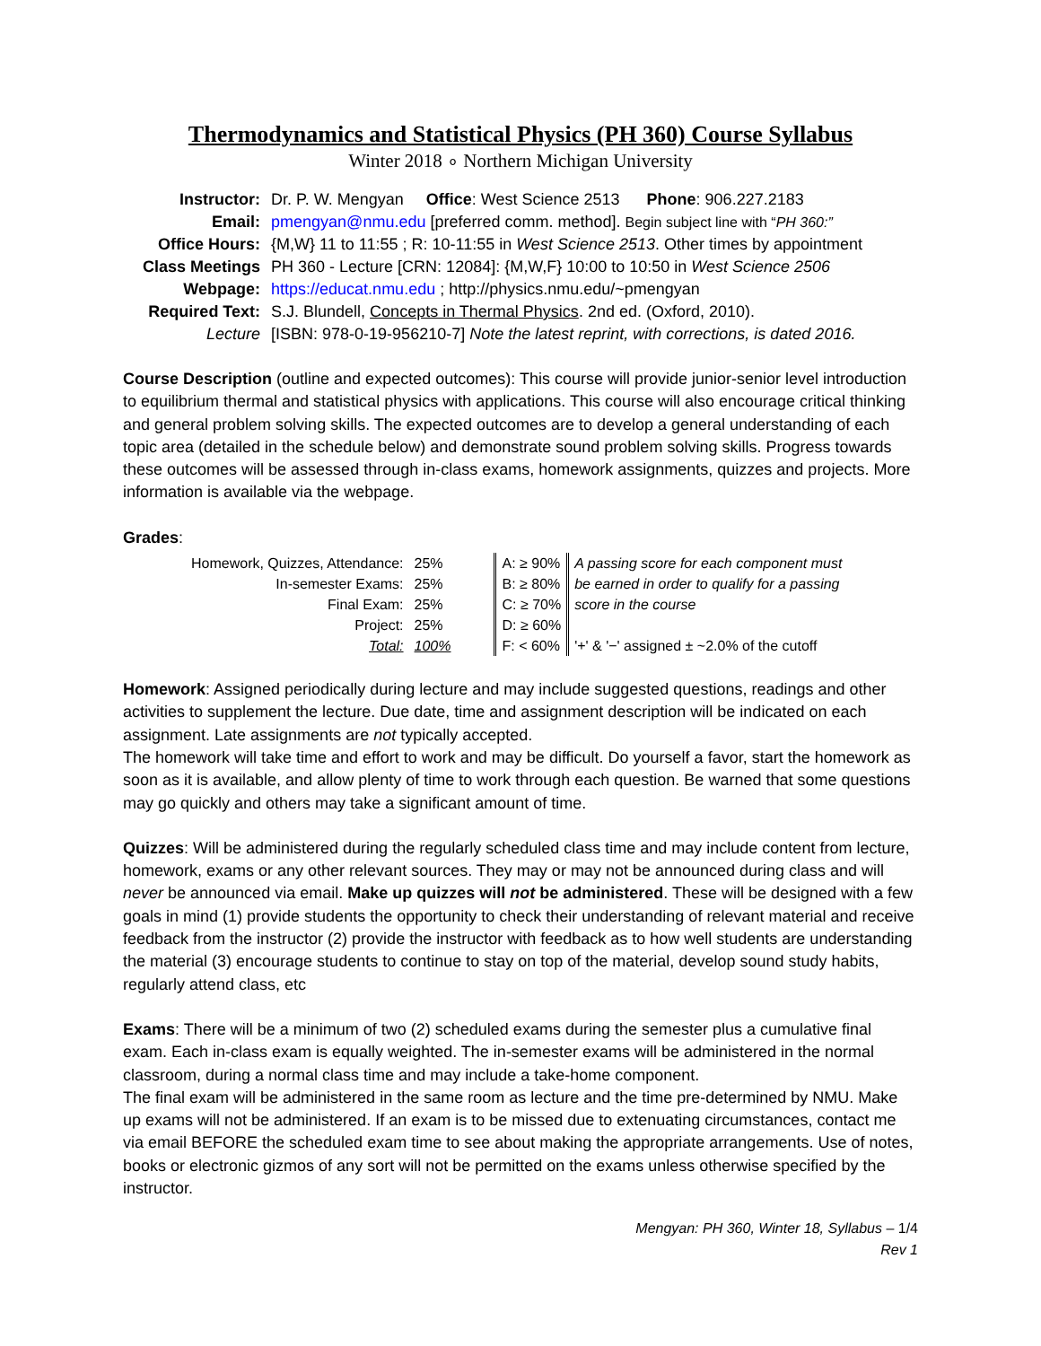Thermodynamics and Statistical Physics (PH 360) Course Syllabus
Winter 2018 ∘ Northern Michigan University
| Instructor: | Dr. P. W. Mengyan Office : West Science 2513 Phone : 906.227.2183 |
| Email: | pmengyan@nmu.edu [preferred comm. method]. Begin subject line with “ PH 360:” |
| Office Hours: | {M,W} 11 to 11:55 ; R: 10-11:55 in West Science 2513 . Other times by appointment |
| Class Meetings | PH 360 - Lecture [CRN: 12084]: {M,W,F} 10:00 to 10:50 in West Science 2506 |
| Webpage: | https://educat.nmu.edu ; http://physics.nmu.edu/~pmengyan |
| Required Text: | S.J. Blundell, Concepts in Thermal Physics . 2nd ed. (Oxford, 2010). |
| Lecture | [ISBN: 978-0-19-956210-7] Note the latest reprint, with corrections, is dated 2016. |
Course Description (outline and expected outcomes): This course will provide junior-senior level introduction to equilibrium thermal and statistical physics with applications. This course will also encourage critical thinking and general problem solving skills. The expected outcomes are to develop a general understanding of each topic area (detailed in the schedule below) and demonstrate sound problem solving skills. Progress towards these outcomes will be assessed through in-class exams, homework assignments, quizzes and projects. More information is available via the webpage.
Grades:
| Homework, Quizzes, Attendance: | 25% | | A: ≥ 90% | A passing score for each component must |
| In-semester Exams: | 25% | | B: ≥ 80% | be earned in order to qualify for a passing |
| Final Exam: | 25% | | C: ≥ 70% | score in the course |
| Project: | 25% | | D: ≥ 60% | |
| Total: | 100% | | F: < 60% | '+' & '−' assigned ± ~2.0% of the cutoff |
Homework: Assigned periodically during lecture and may include suggested questions, readings and other activities to supplement the lecture. Due date, time and assignment description will be indicated on each assignment. Late assignments are not typically accepted.
The homework will take time and effort to work and may be difficult. Do yourself a favor, start the homework as soon as it is available, and allow plenty of time to work through each question. Be warned that some questions may go quickly and others may take a significant amount of time.
Quizzes: Will be administered during the regularly scheduled class time and may include content from lecture, homework, exams or any other relevant sources. They may or may not be announced during class and will never be announced via email. Make up quizzes will not be administered. These will be designed with a few goals in mind (1) provide students the opportunity to check their understanding of relevant material and receive feedback from the instructor (2) provide the instructor with feedback as to how well students are understanding the material (3) encourage students to continue to stay on top of the material, develop sound study habits, regularly attend class, etc
Exams: There will be a minimum of two (2) scheduled exams during the semester plus a cumulative final exam. Each in-class exam is equally weighted. The in-semester exams will be administered in the normal classroom, during a normal class time and may include a take-home component.
The final exam will be administered in the same room as lecture and the time pre-determined by NMU. Make up exams will not be administered. If an exam is to be missed due to extenuating circumstances, contact me via email BEFORE the scheduled exam time to see about making the appropriate arrangements. Use of notes, books or electronic gizmos of any sort will not be permitted on the exams unless otherwise specified by the instructor.
Mengyan: PH 360, Winter 18, Syllabus – 1/4
Rev 1